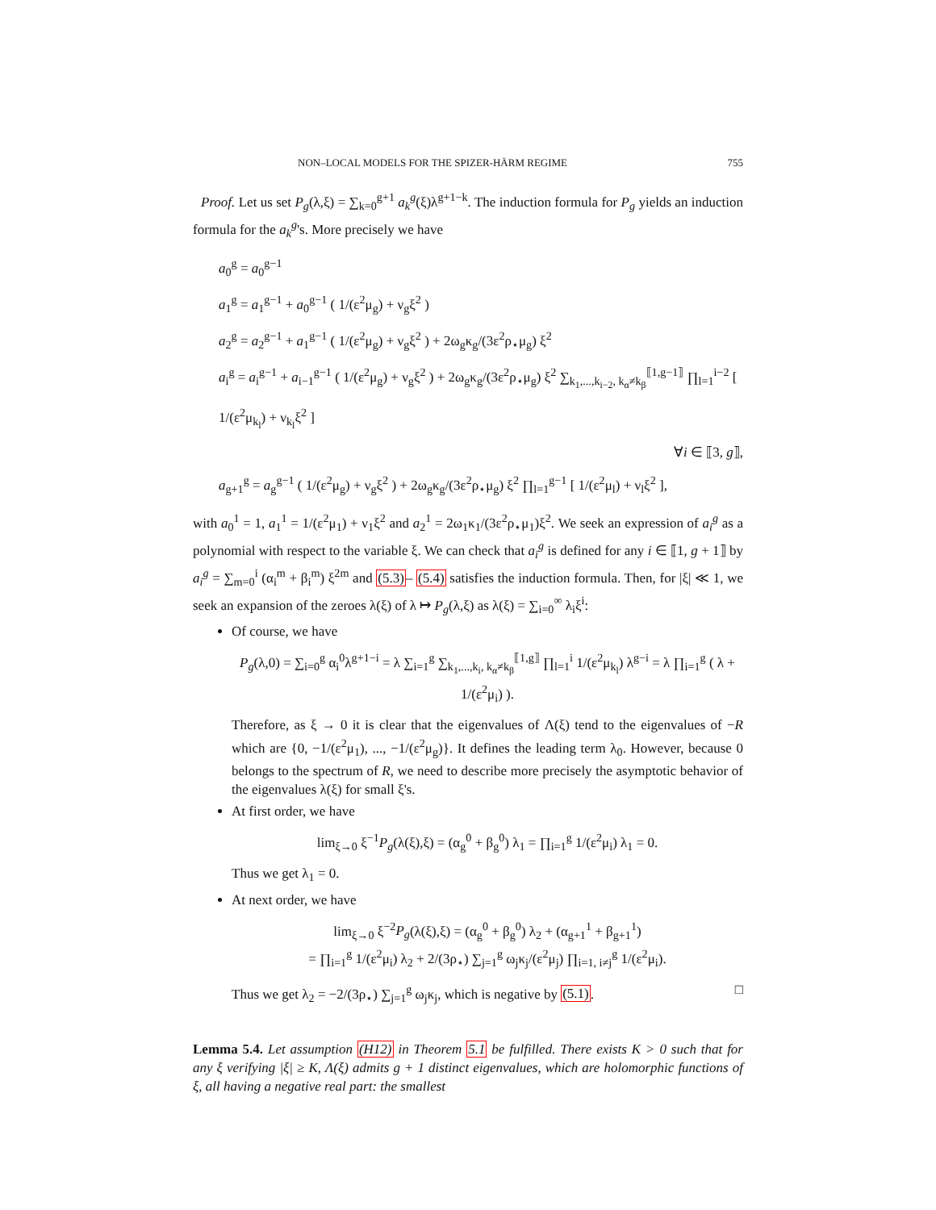NON–LOCAL MODELS FOR THE SPIZER-HÄRM REGIME 755
Proof. Let us set P<sub>g</sub>(λ,ξ) = ∑<sub>k=0</sub><sup>g+1</sup> a<sub>k</sub><sup>g</sup>(ξ)λ<sup>g+1−k</sup>. The induction formula for P<sub>g</sub> yields an induction formula for the a<sub>k</sub><sup>g</sup>'s. More precisely we have
a<sub>0</sub><sup>g</sup> = a<sub>0</sub><sup>g−1</sup>
a<sub>1</sub><sup>g</sup> = a<sub>1</sub><sup>g−1</sup> + a<sub>0</sub><sup>g−1</sup> ( 1/(ε<sup>2</sup>μ<sub>g</sub>) + ν<sub>g</sub>ξ<sup>2</sup> )
a<sub>2</sub><sup>g</sup> = a<sub>2</sub><sup>g−1</sup> + a<sub>1</sub><sup>g−1</sup> ( 1/(ε<sup>2</sup>μ<sub>g</sub>) + ν<sub>g</sub>ξ<sup>2</sup> ) + 2ω<sub>g</sub>κ<sub>g</sub>/(3ε<sup>2</sup>ρ<sub>⋆</sub>μ<sub>g</sub>) ξ<sup>2</sup>
a<sub>i</sub><sup>g</sup> = a<sub>i</sub><sup>g−1</sup> + a<sub>i−1</sub><sup>g−1</sup> ( 1/(ε<sup>2</sup>μ<sub>g</sub>) + ν<sub>g</sub>ξ<sup>2</sup> ) + 2ω<sub>g</sub>κ<sub>g</sub>/(3ε<sup>2</sup>ρ<sub>⋆</sub>μ<sub>g</sub>) ξ<sup>2</sup> ∑<sub>k<sub>1</sub>,...,k<sub>i−2</sub>, k<sub>α</sub>≠k<sub>β</sub></sub><sup>⟦1,g−1⟧</sup> ∏<sub>l=1</sub><sup>i−2</sup> [ 1/(ε<sup>2</sup>μ<sub>k<sub>l</sub></sub>) + ν<sub>k<sub>l</sub></sub>ξ<sup>2</sup> ]
∀i ∈ ⟦3, g⟧,
a<sub>g+1</sub><sup>g</sup> = a<sub>g</sub><sup>g−1</sup> ( 1/(ε<sup>2</sup>μ<sub>g</sub>) + ν<sub>g</sub>ξ<sup>2</sup> ) + 2ω<sub>g</sub>κ<sub>g</sub>/(3ε<sup>2</sup>ρ<sub>⋆</sub>μ<sub>g</sub>) ξ<sup>2</sup> ∏<sub>l=1</sub><sup>g−1</sup> [ 1/(ε<sup>2</sup>μ<sub>l</sub>) + ν<sub>l</sub>ξ<sup>2</sup> ],
with a<sub>0</sub><sup>1</sup> = 1, a<sub>1</sub><sup>1</sup> = 1/(ε<sup>2</sup>μ<sub>1</sub>) + ν<sub>1</sub>ξ<sup>2</sup> and a<sub>2</sub><sup>1</sup> = 2ω<sub>1</sub>κ<sub>1</sub>/(3ε<sup>2</sup>ρ<sub>⋆</sub>μ<sub>1</sub>)ξ<sup>2</sup>. We seek an expression of a<sub>i</sub><sup>g</sup> as a polynomial with respect to the variable ξ. We can check that a<sub>i</sub><sup>g</sup> is defined for any i ∈ ⟦1, g + 1⟧ by a<sub>i</sub><sup>g</sup> = ∑<sub>m=0</sub><sup>i</sup> (α<sub>i</sub><sup>m</sup> + β<sub>i</sub><sup>m</sup>) ξ<sup>2m</sup> and (5.3)– (5.4) satisfies the induction formula. Then, for |ξ| ≪ 1, we seek an expansion of the zeroes λ(ξ) of λ ↦ P<sub>g</sub>(λ,ξ) as λ(ξ) = ∑<sub>i=0</sub><sup>∞</sup> λ<sub>i</sub>ξ<sup>i</sup>:
Of course, we have
P<sub>g</sub>(λ,0) = ∑<sub>i=0</sub><sup>g</sup> α<sub>i</sub><sup>0</sup>λ<sup>g+1−i</sup> = λ ∑<sub>i=1</sub><sup>g</sup> ∑<sub>k<sub>1</sub>,...,k<sub>i</sub>, k<sub>α</sub>≠k<sub>β</sub></sub><sup>⟦1,g⟧</sup> ∏<sub>l=1</sub><sup>i</sup> 1/(ε<sup>2</sup>μ<sub>k<sub>l</sub></sub>) λ<sup>g−i</sup> = λ ∏<sub>i=1</sub><sup>g</sup> ( λ + 1/(ε<sup>2</sup>μ<sub>i</sub>) ).
Therefore, as ξ → 0 it is clear that the eigenvalues of Λ(ξ) tend to the eigenvalues of −R which are {0, −1/(ε<sup>2</sup>μ<sub>1</sub>), ..., −1/(ε<sup>2</sup>μ<sub>g</sub>)}. It defines the leading term λ<sub>0</sub>. However, because 0 belongs to the spectrum of R, we need to describe more precisely the asymptotic behavior of the eigenvalues λ(ξ) for small ξ's.
At first order, we have
lim<sub>ξ→0</sub> ξ<sup>−1</sup>P<sub>g</sub>(λ(ξ),ξ) = (α<sub>g</sub><sup>0</sup> + β<sub>g</sub><sup>0</sup>) λ<sub>1</sub> = ∏<sub>i=1</sub><sup>g</sup> 1/(ε<sup>2</sup>μ<sub>i</sub>) λ<sub>1</sub> = 0.
Thus we get λ<sub>1</sub> = 0.
At next order, we have
lim<sub>ξ→0</sub> ξ<sup>−2</sup>P<sub>g</sub>(λ(ξ),ξ) = (α<sub>g</sub><sup>0</sup> + β<sub>g</sub><sup>0</sup>) λ<sub>2</sub> + (α<sub>g+1</sub><sup>1</sup> + β<sub>g+1</sub><sup>1</sup>)
= ∏<sub>i=1</sub><sup>g</sup> 1/(ε<sup>2</sup>μ<sub>i</sub>) λ<sub>2</sub> + 2/(3ρ<sub>⋆</sub>) ∑<sub>j=1</sub><sup>g</sup> ω<sub>j</sub>κ<sub>j</sub>/(ε<sup>2</sup>μ<sub>j</sub>) ∏<sub>i=1, i≠j</sub><sup>g</sup> 1/(ε<sup>2</sup>μ<sub>i</sub>).
Thus we get λ<sub>2</sub> = −2/(3ρ<sub>⋆</sub>) ∑<sub>j=1</sub><sup>g</sup> ω<sub>j</sub>κ<sub>j</sub>, which is negative by (5.1). □
Lemma 5.4. Let assumption (H12) in Theorem 5.1 be fulfilled. There exists K > 0 such that for any ξ verifying |ξ| ≥ K, Λ(ξ) admits g + 1 distinct eigenvalues, which are holomorphic functions of ξ, all having a negative real part: the smallest